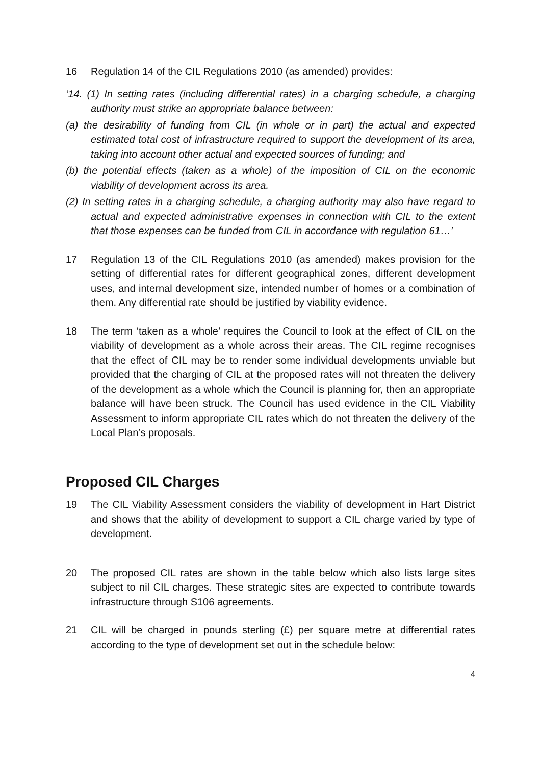16 Regulation 14 of the CIL Regulations 2010 (as amended) provides:
‘14. (1) In setting rates (including differential rates) in a charging schedule, a charging authority must strike an appropriate balance between:
(a) the desirability of funding from CIL (in whole or in part) the actual and expected estimated total cost of infrastructure required to support the development of its area, taking into account other actual and expected sources of funding; and
(b) the potential effects (taken as a whole) of the imposition of CIL on the economic viability of development across its area.
(2) In setting rates in a charging schedule, a charging authority may also have regard to actual and expected administrative expenses in connection with CIL to the extent that those expenses can be funded from CIL in accordance with regulation 61…’
17 Regulation 13 of the CIL Regulations 2010 (as amended) makes provision for the setting of differential rates for different geographical zones, different development uses, and internal development size, intended number of homes or a combination of them. Any differential rate should be justified by viability evidence.
18 The term ‘taken as a whole’ requires the Council to look at the effect of CIL on the viability of development as a whole across their areas. The CIL regime recognises that the effect of CIL may be to render some individual developments unviable but provided that the charging of CIL at the proposed rates will not threaten the delivery of the development as a whole which the Council is planning for, then an appropriate balance will have been struck. The Council has used evidence in the CIL Viability Assessment to inform appropriate CIL rates which do not threaten the delivery of the Local Plan’s proposals.
Proposed CIL Charges
19 The CIL Viability Assessment considers the viability of development in Hart District and shows that the ability of development to support a CIL charge varied by type of development.
20 The proposed CIL rates are shown in the table below which also lists large sites subject to nil CIL charges. These strategic sites are expected to contribute towards infrastructure through S106 agreements.
21 CIL will be charged in pounds sterling (£) per square metre at differential rates according to the type of development set out in the schedule below:
4